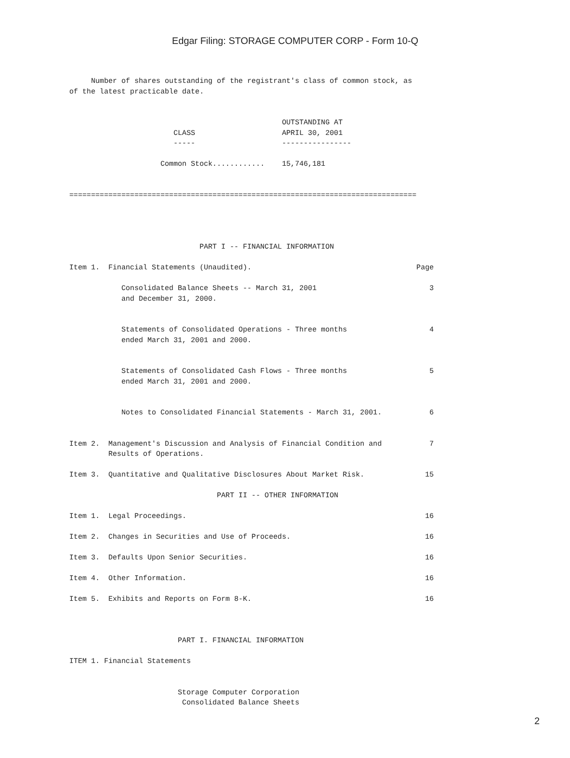Edgar Filing: STORAGE COMPUTER CORP - Form 10-Q
     Number of shares outstanding of the registrant's class of common stock, as
of the latest practicable date.


                                                 OUTSTANDING AT
                        CLASS                    APRIL 30, 2001
                        -----                    ----------------

                     Common Stock............    15,746,181


================================================================================




                              PART I -- FINANCIAL INFORMATION

Item 1.  Financial Statements (Unaudited).                                      Page

            Consolidated Balance Sheets -- March 31, 2001                          3
            and December 31, 2000.


            Statements of Consolidated Operations - Three months                   4
            ended March 31, 2001 and 2000.


            Statements of Consolidated Cash Flows - Three months                   5
            ended March 31, 2001 and 2000.


            Notes to Consolidated Financial Statements - March 31, 2001.           6


Item 2.  Management's Discussion and Analysis of Financial Condition and           7
         Results of Operations.

Item 3.  Quantitative and Qualitative Disclosures About Market Risk.              15

                                  PART II -- OTHER INFORMATION

Item 1.  Legal Proceedings.                                                       16

Item 2.  Changes in Securities and Use of Proceeds.                               16

Item 3.  Defaults Upon Senior Securities.                                         16

Item 4.  Other Information.                                                       16

Item 5.  Exhibits and Reports on Form 8-K.                                        16



                         PART I. FINANCIAL INFORMATION

ITEM 1. Financial Statements


                         Storage Computer Corporation
                          Consolidated Balance Sheets
2